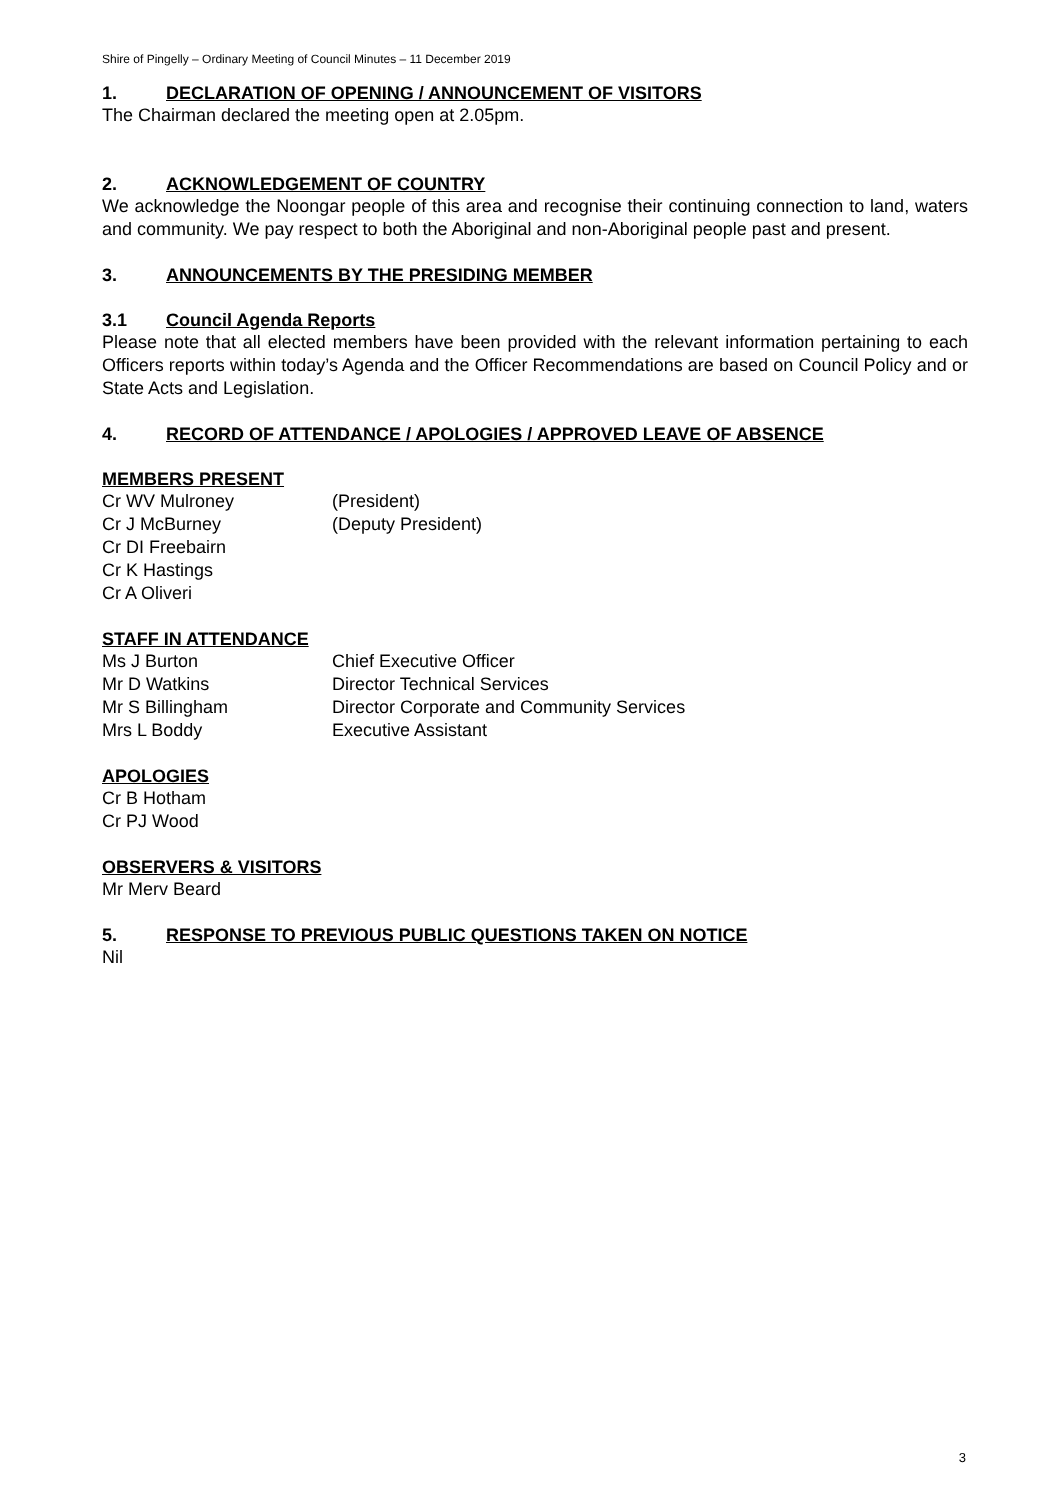Shire of Pingelly – Ordinary Meeting of Council Minutes – 11 December 2019
1. DECLARATION OF OPENING / ANNOUNCEMENT OF VISITORS
The Chairman declared the meeting open at 2.05pm.
2. ACKNOWLEDGEMENT OF COUNTRY
We acknowledge the Noongar people of this area and recognise their continuing connection to land, waters and community. We pay respect to both the Aboriginal and non-Aboriginal people past and present.
3. ANNOUNCEMENTS BY THE PRESIDING MEMBER
3.1 Council Agenda Reports
Please note that all elected members have been provided with the relevant information pertaining to each Officers reports within today’s Agenda and the Officer Recommendations are based on Council Policy and or State Acts and Legislation.
4. RECORD OF ATTENDANCE / APOLOGIES / APPROVED LEAVE OF ABSENCE
MEMBERS PRESENT
Cr WV Mulroney (President)
Cr J McBurney (Deputy President)
Cr DI Freebairn
Cr K Hastings
Cr A Oliveri
STAFF IN ATTENDANCE
Ms J Burton Chief Executive Officer
Mr D Watkins Director Technical Services
Mr S Billingham Director Corporate and Community Services
Mrs L Boddy Executive Assistant
APOLOGIES
Cr B Hotham
Cr PJ Wood
OBSERVERS & VISITORS
Mr Merv Beard
5. RESPONSE TO PREVIOUS PUBLIC QUESTIONS TAKEN ON NOTICE
Nil
3